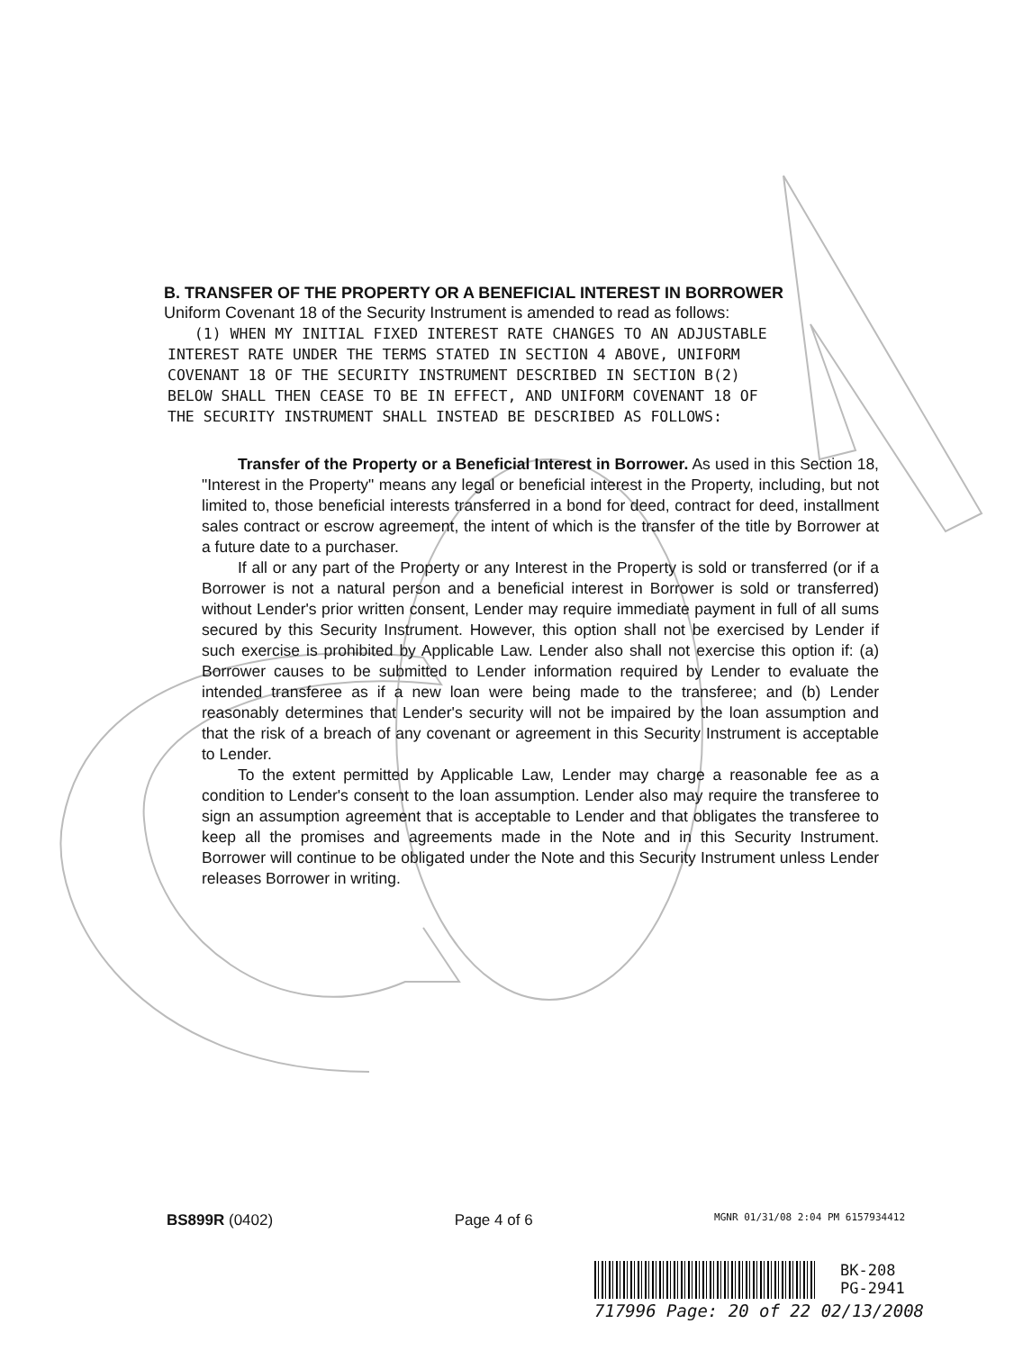B. TRANSFER OF THE PROPERTY OR A BENEFICIAL INTEREST IN BORROWER
Uniform Covenant 18 of the Security Instrument is amended to read as follows:
(1) WHEN MY INITIAL FIXED INTEREST RATE CHANGES TO AN ADJUSTABLE
INTEREST RATE UNDER THE TERMS STATED IN SECTION 4 ABOVE, UNIFORM
COVENANT 18 OF THE SECURITY INSTRUMENT DESCRIBED IN SECTION B(2)
BELOW SHALL THEN CEASE TO BE IN EFFECT, AND UNIFORM COVENANT 18 OF
THE SECURITY INSTRUMENT SHALL INSTEAD BE DESCRIBED AS FOLLOWS:
Transfer of the Property or a Beneficial Interest in Borrower. As used in this Section 18, "Interest in the Property" means any legal or beneficial interest in the Property, including, but not limited to, those beneficial interests transferred in a bond for deed, contract for deed, installment sales contract or escrow agreement, the intent of which is the transfer of the title by Borrower at a future date to a purchaser.
If all or any part of the Property or any Interest in the Property is sold or transferred (or if a Borrower is not a natural person and a beneficial interest in Borrower is sold or transferred) without Lender's prior written consent, Lender may require immediate payment in full of all sums secured by this Security Instrument. However, this option shall not be exercised by Lender if such exercise is prohibited by Applicable Law. Lender also shall not exercise this option if: (a) Borrower causes to be submitted to Lender information required by Lender to evaluate the intended transferee as if a new loan were being made to the transferee; and (b) Lender reasonably determines that Lender's security will not be impaired by the loan assumption and that the risk of a breach of any covenant or agreement in this Security Instrument is acceptable to Lender.
To the extent permitted by Applicable Law, Lender may charge a reasonable fee as a condition to Lender's consent to the loan assumption. Lender also may require the transferee to sign an assumption agreement that is acceptable to Lender and that obligates the transferee to keep all the promises and agreements made in the Note and in this Security Instrument. Borrower will continue to be obligated under the Note and this Security Instrument unless Lender releases Borrower in writing.
BS899R (0402) Page 4 of 6 MGNR 01/31/08 2:04 PM 6157934412
BK-208
PG-2941
717996 Page: 20 of 22 02/13/2008